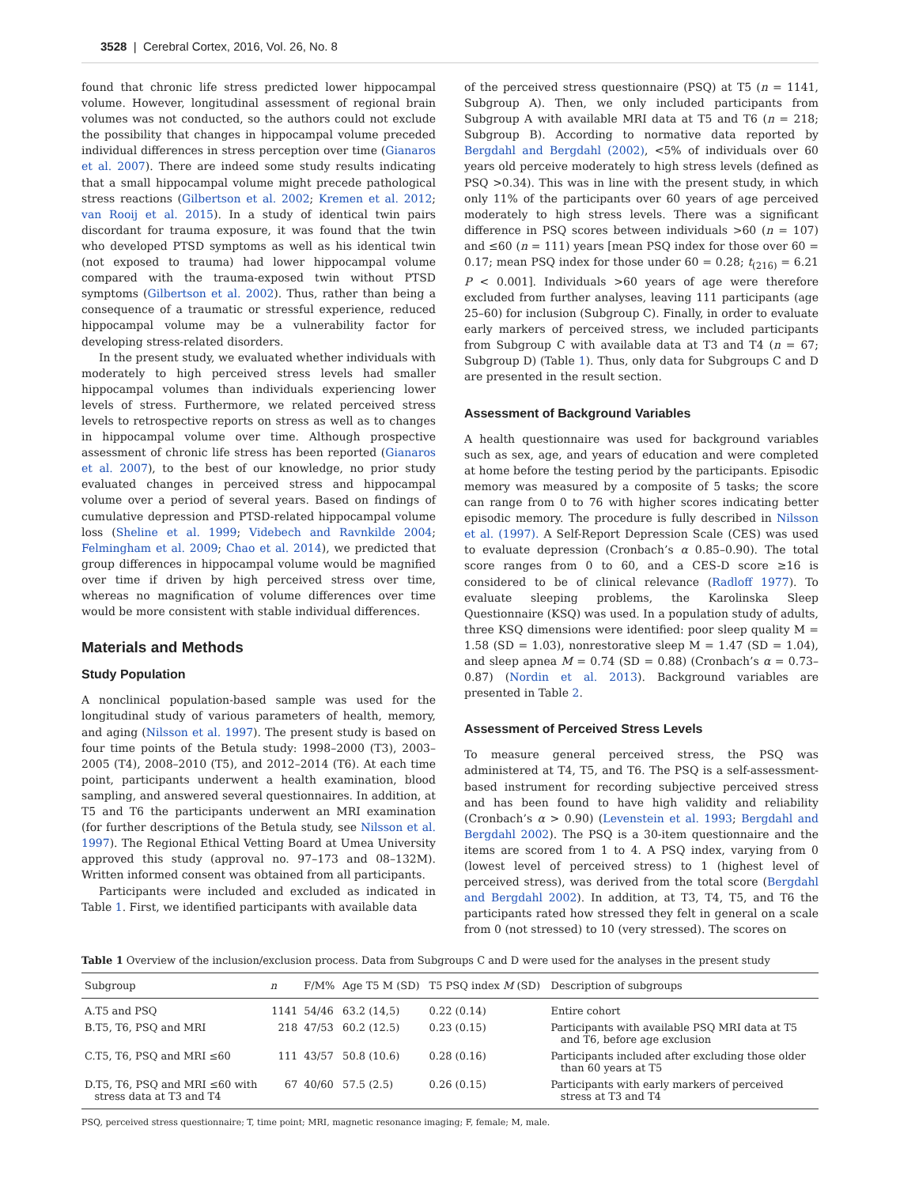3528 | Cerebral Cortex, 2016, Vol. 26, No. 8
found that chronic life stress predicted lower hippocampal volume. However, longitudinal assessment of regional brain volumes was not conducted, so the authors could not exclude the possibility that changes in hippocampal volume preceded individual differences in stress perception over time (Gianaros et al. 2007). There are indeed some study results indicating that a small hippocampal volume might precede pathological stress reactions (Gilbertson et al. 2002; Kremen et al. 2012; van Rooij et al. 2015). In a study of identical twin pairs discordant for trauma exposure, it was found that the twin who developed PTSD symptoms as well as his identical twin (not exposed to trauma) had lower hippocampal volume compared with the trauma-exposed twin without PTSD symptoms (Gilbertson et al. 2002). Thus, rather than being a consequence of a traumatic or stressful experience, reduced hippocampal volume may be a vulnerability factor for developing stress-related disorders.
In the present study, we evaluated whether individuals with moderately to high perceived stress levels had smaller hippocampal volumes than individuals experiencing lower levels of stress. Furthermore, we related perceived stress levels to retrospective reports on stress as well as to changes in hippocampal volume over time. Although prospective assessment of chronic life stress has been reported (Gianaros et al. 2007), to the best of our knowledge, no prior study evaluated changes in perceived stress and hippocampal volume over a period of several years. Based on findings of cumulative depression and PTSD-related hippocampal volume loss (Sheline et al. 1999; Videbech and Ravnkilde 2004; Felmingham et al. 2009; Chao et al. 2014), we predicted that group differences in hippocampal volume would be magnified over time if driven by high perceived stress over time, whereas no magnification of volume differences over time would be more consistent with stable individual differences.
Materials and Methods
Study Population
A nonclinical population-based sample was used for the longitudinal study of various parameters of health, memory, and aging (Nilsson et al. 1997). The present study is based on four time points of the Betula study: 1998–2000 (T3), 2003–2005 (T4), 2008–2010 (T5), and 2012–2014 (T6). At each time point, participants underwent a health examination, blood sampling, and answered several questionnaires. In addition, at T5 and T6 the participants underwent an MRI examination (for further descriptions of the Betula study, see Nilsson et al. 1997). The Regional Ethical Vetting Board at Umea University approved this study (approval no. 97–173 and 08–132M). Written informed consent was obtained from all participants.
Participants were included and excluded as indicated in Table 1. First, we identified participants with available data
of the perceived stress questionnaire (PSQ) at T5 (n = 1141, Subgroup A). Then, we only included participants from Subgroup A with available MRI data at T5 and T6 (n = 218; Subgroup B). According to normative data reported by Bergdahl and Bergdahl (2002), <5% of individuals over 60 years old perceive moderately to high stress levels (defined as PSQ >0.34). This was in line with the present study, in which only 11% of the participants over 60 years of age perceived moderately to high stress levels. There was a significant difference in PSQ scores between individuals >60 (n = 107) and ≤60 (n = 111) years [mean PSQ index for those over 60 = 0.17; mean PSQ index for those under 60 = 0.28; t<sub>(216)</sub> = 6.21 P < 0.001]. Individuals >60 years of age were therefore excluded from further analyses, leaving 111 participants (age 25–60) for inclusion (Subgroup C). Finally, in order to evaluate early markers of perceived stress, we included participants from Subgroup C with available data at T3 and T4 (n = 67; Subgroup D) (Table 1). Thus, only data for Subgroups C and D are presented in the result section.
Assessment of Background Variables
A health questionnaire was used for background variables such as sex, age, and years of education and were completed at home before the testing period by the participants. Episodic memory was measured by a composite of 5 tasks; the score can range from 0 to 76 with higher scores indicating better episodic memory. The procedure is fully described in Nilsson et al. (1997). A Self-Report Depression Scale (CES) was used to evaluate depression (Cronbach’s α 0.85–0.90). The total score ranges from 0 to 60, and a CES-D score ≥16 is considered to be of clinical relevance (Radloff 1977). To evaluate sleeping problems, the Karolinska Sleep Questionnaire (KSQ) was used. In a population study of adults, three KSQ dimensions were identified: poor sleep quality M = 1.58 (SD = 1.03), nonrestorative sleep M = 1.47 (SD = 1.04), and sleep apnea M = 0.74 (SD = 0.88) (Cronbach’s α = 0.73–0.87) (Nordin et al. 2013). Background variables are presented in Table 2.
Assessment of Perceived Stress Levels
To measure general perceived stress, the PSQ was administered at T4, T5, and T6. The PSQ is a self-assessment-based instrument for recording subjective perceived stress and has been found to have high validity and reliability (Cronbach’s α > 0.90) (Levenstein et al. 1993; Bergdahl and Bergdahl 2002). The PSQ is a 30-item questionnaire and the items are scored from 1 to 4. A PSQ index, varying from 0 (lowest level of perceived stress) to 1 (highest level of perceived stress), was derived from the total score (Bergdahl and Bergdahl 2002). In addition, at T3, T4, T5, and T6 the participants rated how stressed they felt in general on a scale from 0 (not stressed) to 10 (very stressed). The scores on
Table 1 Overview of the inclusion/exclusion process. Data from Subgroups C and D were used for the analyses in the present study
| Subgroup | n | F/M% | Age T5 M (SD) | T5 PSQ index M (SD) | Description of subgroups |
| --- | --- | --- | --- | --- | --- |
| A.T5 and PSQ | 1141 | 54/46 | 63.2 (14,5) | 0.22 (0.14) | Entire cohort |
| B.T5, T6, PSQ and MRI | 218 | 47/53 | 60.2 (12.5) | 0.23 (0.15) | Participants with available PSQ MRI data at T5 and T6, before age exclusion |
| C.T5, T6, PSQ and MRI ≤60 | 111 | 43/57 | 50.8 (10.6) | 0.28 (0.16) | Participants included after excluding those older than 60 years at T5 |
| D.T5, T6, PSQ and MRI ≤60 with stress data at T3 and T4 | 67 | 40/60 | 57.5 (2.5) | 0.26 (0.15) | Participants with early markers of perceived stress at T3 and T4 |
PSQ, perceived stress questionnaire; T, time point; MRI, magnetic resonance imaging; F, female; M, male.